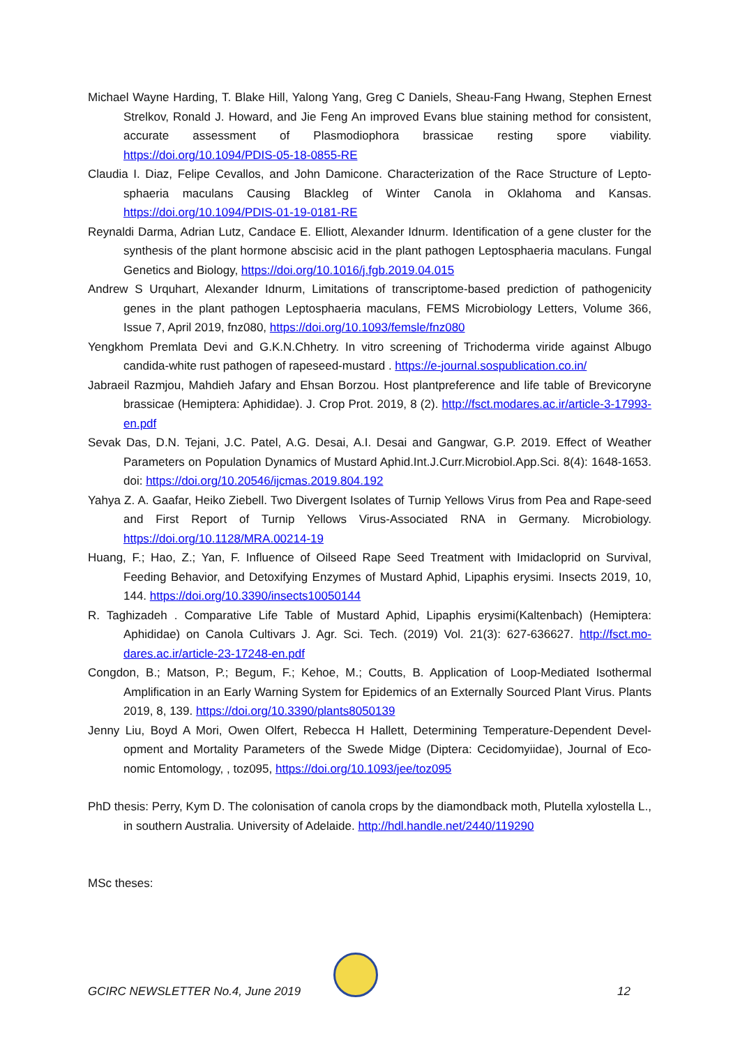Michael Wayne Harding, T. Blake Hill, Yalong Yang, Greg C Daniels, Sheau-Fang Hwang, Stephen Ernest Strelkov, Ronald J. Howard, and Jie Feng An improved Evans blue staining method for consistent, accurate assessment of Plasmodiophora brassicae resting spore viability. https://doi.org/10.1094/PDIS-05-18-0855-RE
Claudia I. Diaz, Felipe Cevallos, and John Damicone. Characterization of the Race Structure of Lepto-sphaeria maculans Causing Blackleg of Winter Canola in Oklahoma and Kansas. https://doi.org/10.1094/PDIS-01-19-0181-RE
Reynaldi Darma, Adrian Lutz, Candace E. Elliott, Alexander Idnurm. Identification of a gene cluster for the synthesis of the plant hormone abscisic acid in the plant pathogen Leptosphaeria maculans. Fungal Genetics and Biology, https://doi.org/10.1016/j.fgb.2019.04.015
Andrew S Urquhart, Alexander Idnurm, Limitations of transcriptome-based prediction of pathogenicity genes in the plant pathogen Leptosphaeria maculans, FEMS Microbiology Letters, Volume 366, Issue 7, April 2019, fnz080, https://doi.org/10.1093/femsle/fnz080
Yengkhom Premlata Devi and G.K.N.Chhetry. In vitro screening of Trichoderma viride against Albugo candida-white rust pathogen of rapeseed-mustard . https://e-journal.sospublication.co.in/
Jabraeil Razmjou, Mahdieh Jafary and Ehsan Borzou. Host plantpreference and life table of Brevicoryne brassicae (Hemiptera: Aphididae). J. Crop Prot. 2019, 8 (2). http://fsct.modares.ac.ir/article-3-17993-en.pdf
Sevak Das, D.N. Tejani, J.C. Patel, A.G. Desai, A.I. Desai and Gangwar, G.P. 2019. Effect of Weather Parameters on Population Dynamics of Mustard Aphid.Int.J.Curr.Microbiol.App.Sci. 8(4): 1648-1653. doi: https://doi.org/10.20546/ijcmas.2019.804.192
Yahya Z. A. Gaafar, Heiko Ziebell. Two Divergent Isolates of Turnip Yellows Virus from Pea and Rape-seed and First Report of Turnip Yellows Virus-Associated RNA in Germany. Microbiology. https://doi.org/10.1128/MRA.00214-19
Huang, F.; Hao, Z.; Yan, F. Influence of Oilseed Rape Seed Treatment with Imidacloprid on Survival, Feeding Behavior, and Detoxifying Enzymes of Mustard Aphid, Lipaphis erysimi. Insects 2019, 10, 144. https://doi.org/10.3390/insects10050144
R. Taghizadeh . Comparative Life Table of Mustard Aphid, Lipaphis erysimi(Kaltenbach) (Hemiptera: Aphididae) on Canola Cultivars J. Agr. Sci. Tech. (2019) Vol. 21(3): 627-636627. http://fsct.mo-dares.ac.ir/article-23-17248-en.pdf
Congdon, B.; Matson, P.; Begum, F.; Kehoe, M.; Coutts, B. Application of Loop-Mediated Isothermal Amplification in an Early Warning System for Epidemics of an Externally Sourced Plant Virus. Plants 2019, 8, 139. https://doi.org/10.3390/plants8050139
Jenny Liu, Boyd A Mori, Owen Olfert, Rebecca H Hallett, Determining Temperature-Dependent Devel-opment and Mortality Parameters of the Swede Midge (Diptera: Cecidomyiidae), Journal of Eco-nomic Entomology, , toz095, https://doi.org/10.1093/jee/toz095
PhD thesis: Perry, Kym D. The colonisation of canola crops by the diamondback moth, Plutella xylostella L., in southern Australia. University of Adelaide. http://hdl.handle.net/2440/119290
MSc theses:
GCIRC NEWSLETTER No.4, June 2019 12